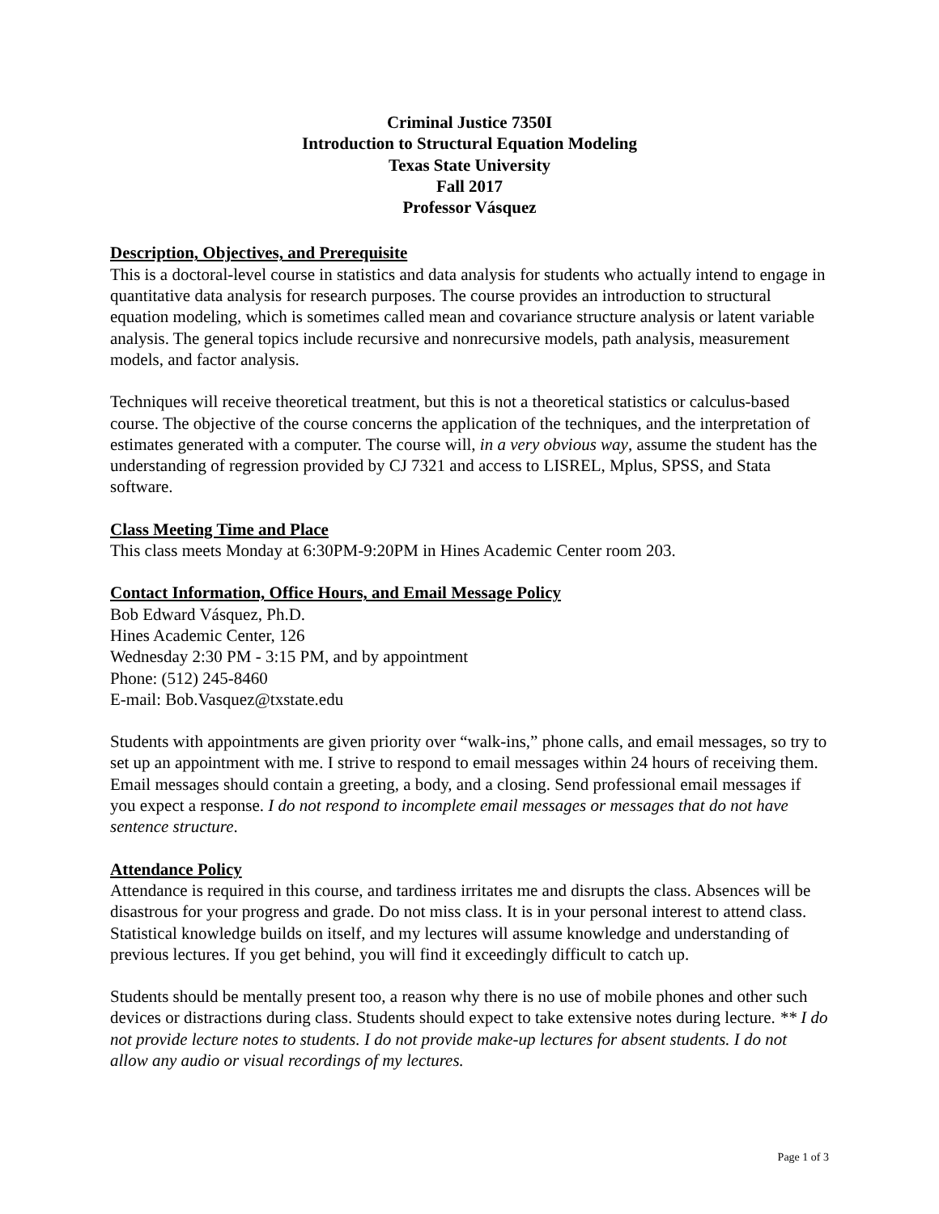Criminal Justice 7350I
Introduction to Structural Equation Modeling
Texas State University
Fall 2017
Professor Vásquez
Description, Objectives, and Prerequisite
This is a doctoral-level course in statistics and data analysis for students who actually intend to engage in quantitative data analysis for research purposes. The course provides an introduction to structural equation modeling, which is sometimes called mean and covariance structure analysis or latent variable analysis. The general topics include recursive and nonrecursive models, path analysis, measurement models, and factor analysis.
Techniques will receive theoretical treatment, but this is not a theoretical statistics or calculus-based course. The objective of the course concerns the application of the techniques, and the interpretation of estimates generated with a computer. The course will, in a very obvious way, assume the student has the understanding of regression provided by CJ 7321 and access to LISREL, Mplus, SPSS, and Stata software.
Class Meeting Time and Place
This class meets Monday at 6:30PM-9:20PM in Hines Academic Center room 203.
Contact Information, Office Hours, and Email Message Policy
Bob Edward Vásquez, Ph.D.
Hines Academic Center, 126
Wednesday 2:30 PM - 3:15 PM, and by appointment
Phone: (512) 245-8460
E-mail: Bob.Vasquez@txstate.edu
Students with appointments are given priority over “walk-ins,” phone calls, and email messages, so try to set up an appointment with me. I strive to respond to email messages within 24 hours of receiving them. Email messages should contain a greeting, a body, and a closing. Send professional email messages if you expect a response. I do not respond to incomplete email messages or messages that do not have sentence structure.
Attendance Policy
Attendance is required in this course, and tardiness irritates me and disrupts the class. Absences will be disastrous for your progress and grade. Do not miss class. It is in your personal interest to attend class. Statistical knowledge builds on itself, and my lectures will assume knowledge and understanding of previous lectures. If you get behind, you will find it exceedingly difficult to catch up.
Students should be mentally present too, a reason why there is no use of mobile phones and other such devices or distractions during class. Students should expect to take extensive notes during lecture. ** I do not provide lecture notes to students. I do not provide make-up lectures for absent students. I do not allow any audio or visual recordings of my lectures.
Page 1 of 3